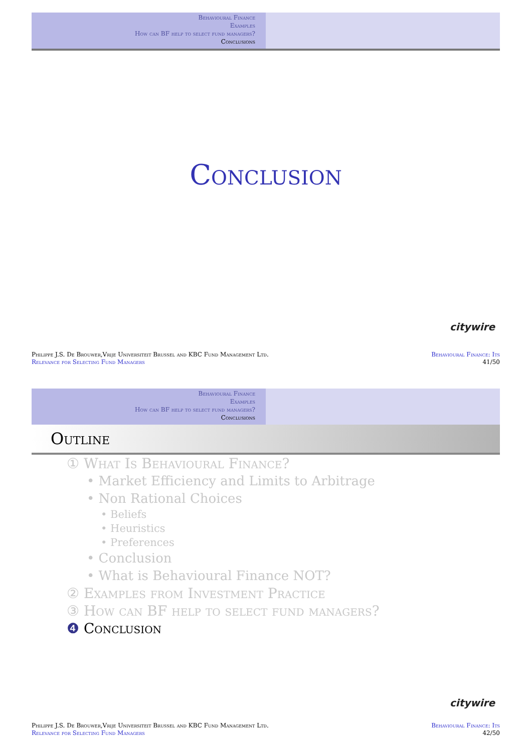Behavioural Finance
Examples
How can BF help to select fund managers?
Conclusions
Conclusion
citywire
Philippe J.S. De Brouwer,Vrije Universiteit Brussel and KBC Fund Management Ltd.
Relevance for Selecting Fund Managers
Behavioural Finance: Its
41/50
Behavioural Finance
Examples
How can BF help to select fund managers?
Conclusions
Outline
① What Is Behavioural Finance?
• Market Efficiency and Limits to Arbitrage
• Non Rational Choices
• Beliefs
• Heuristics
• Preferences
• Conclusion
• What is Behavioural Finance NOT?
② Examples from Investment Practice
③ How can BF help to select fund managers?
❹ Conclusion
citywire
Philippe J.S. De Brouwer,Vrije Universiteit Brussel and KBC Fund Management Ltd.
Relevance for Selecting Fund Managers
Behavioural Finance: Its
42/50